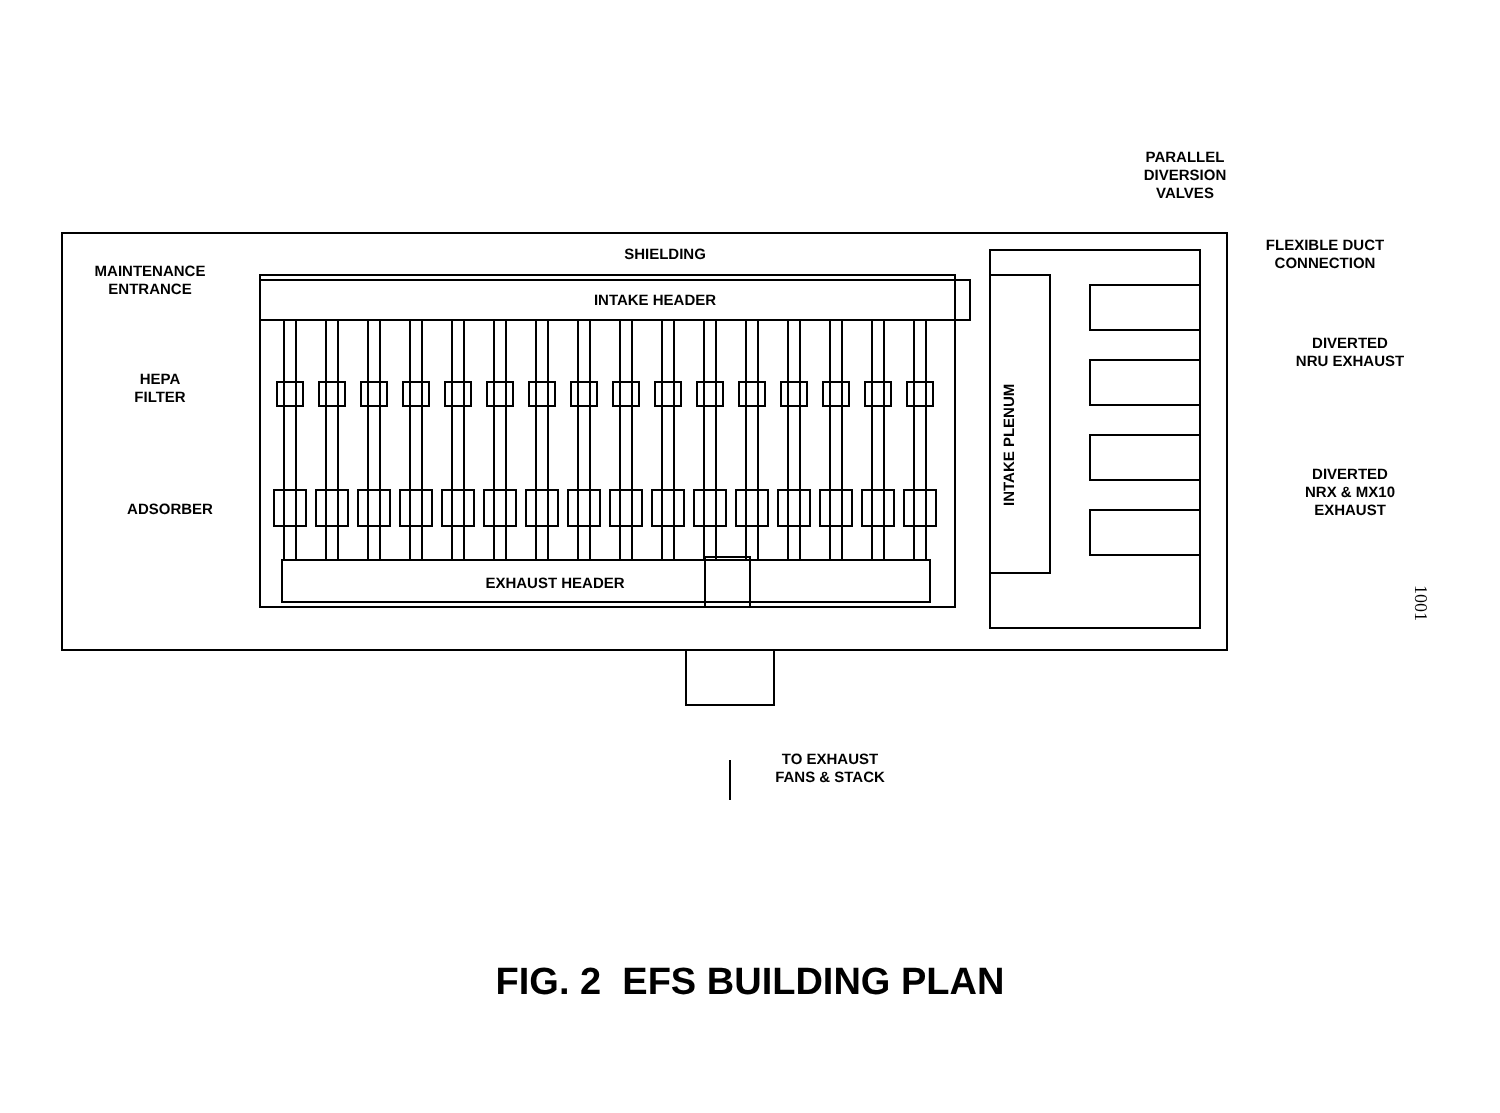PARALLEL
DIVERSION
VALVES
SHIELDING
FLEXIBLE DUCT
CONNECTION
MAINTENANCE
ENTRANCE
INTAKE HEADER
DIVERTED
NRU EXHAUST
HEPA
FILTER
INTAKE PLENUM
DIVERTED
NRX & MX10
EXHAUST
ADSORBER
EXHAUST HEADER
1001
TO EXHAUST
FANS & STACK
FIG. 2 EFS BUILDING PLAN